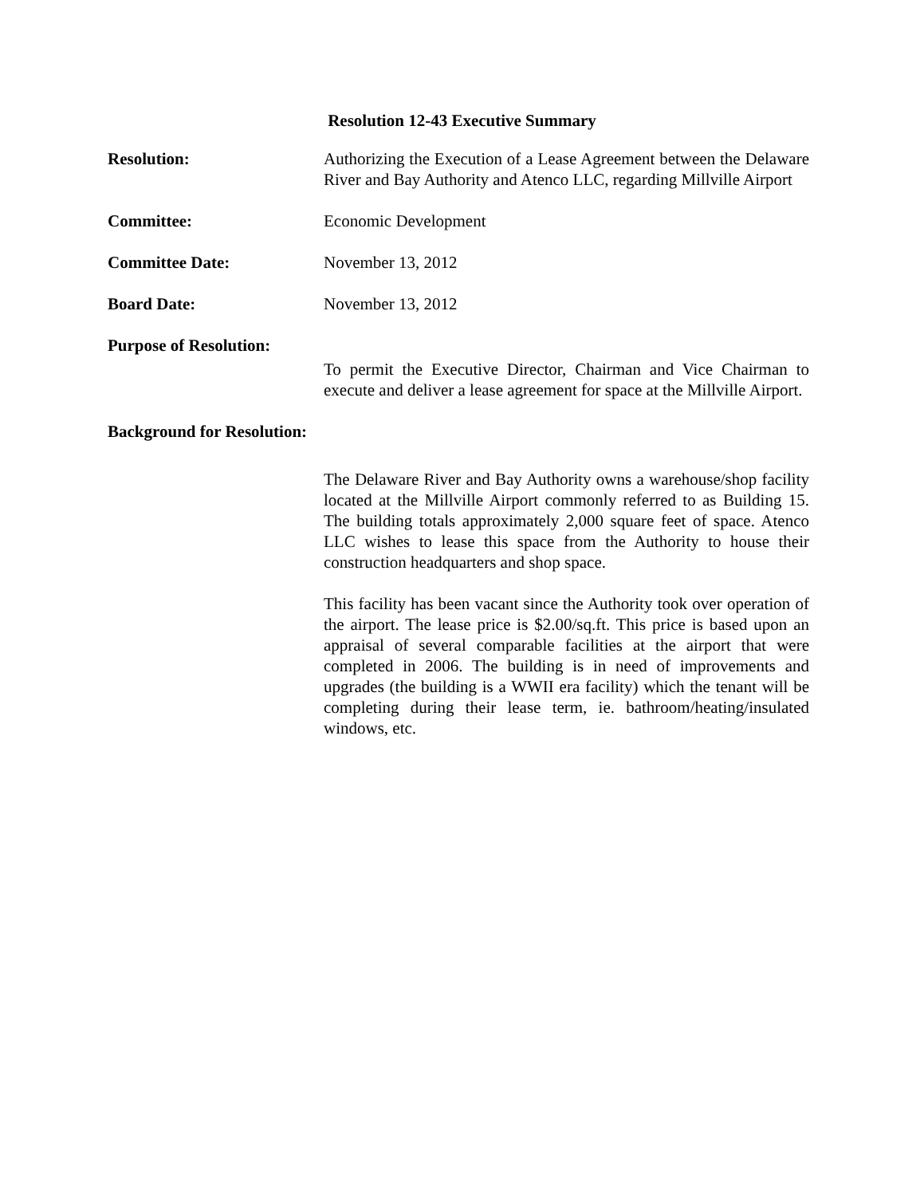Resolution 12-43 Executive Summary
Resolution: Authorizing the Execution of a Lease Agreement between the Delaware River and Bay Authority and Atenco LLC, regarding Millville Airport
Committee: Economic Development
Committee Date: November 13, 2012
Board Date: November 13, 2012
Purpose of Resolution:
To permit the Executive Director, Chairman and Vice Chairman to execute and deliver a lease agreement for space at the Millville Airport.
Background for Resolution:
The Delaware River and Bay Authority owns a warehouse/shop facility located at the Millville Airport commonly referred to as Building 15. The building totals approximately 2,000 square feet of space. Atenco LLC wishes to lease this space from the Authority to house their construction headquarters and shop space.
This facility has been vacant since the Authority took over operation of the airport. The lease price is $2.00/sq.ft. This price is based upon an appraisal of several comparable facilities at the airport that were completed in 2006. The building is in need of improvements and upgrades (the building is a WWII era facility) which the tenant will be completing during their lease term, ie. bathroom/heating/insulated windows, etc.